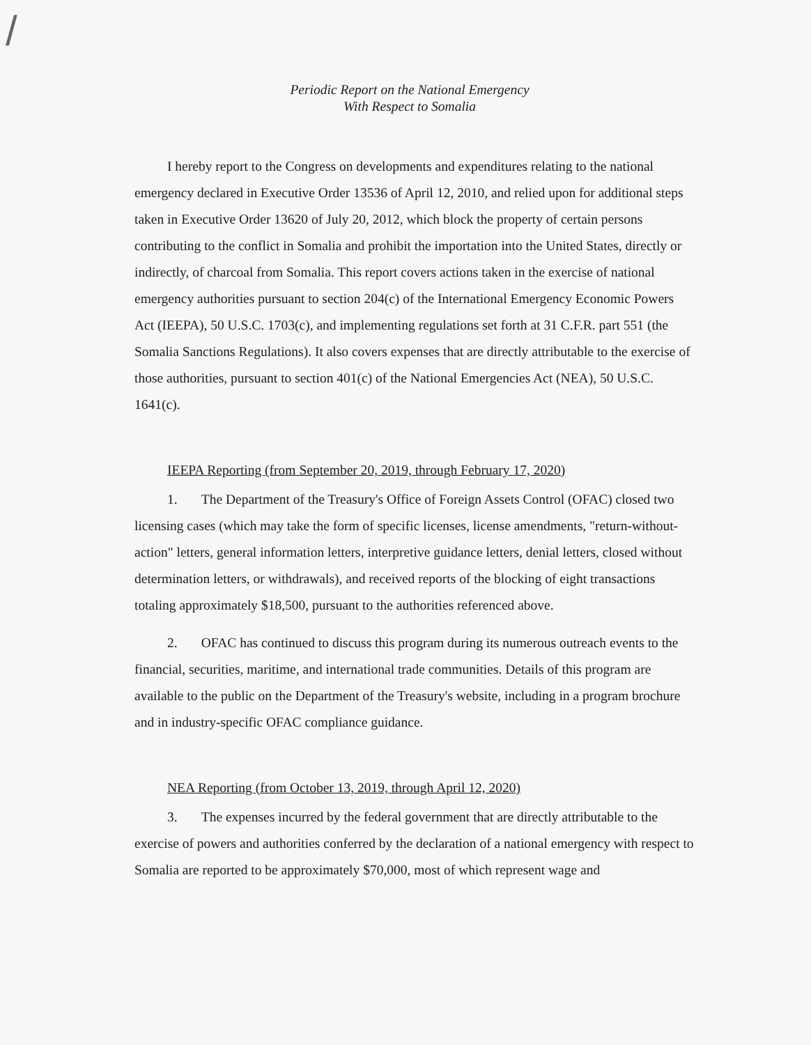/
Periodic Report on the National Emergency
With Respect to Somalia
I hereby report to the Congress on developments and expenditures relating to the national emergency declared in Executive Order 13536 of April 12, 2010, and relied upon for additional steps taken in Executive Order 13620 of July 20, 2012, which block the property of certain persons contributing to the conflict in Somalia and prohibit the importation into the United States, directly or indirectly, of charcoal from Somalia. This report covers actions taken in the exercise of national emergency authorities pursuant to section 204(c) of the International Emergency Economic Powers Act (IEEPA), 50 U.S.C. 1703(c), and implementing regulations set forth at 31 C.F.R. part 551 (the Somalia Sanctions Regulations). It also covers expenses that are directly attributable to the exercise of those authorities, pursuant to section 401(c) of the National Emergencies Act (NEA), 50 U.S.C. 1641(c).
IEEPA Reporting (from September 20, 2019, through February 17, 2020)
1. The Department of the Treasury's Office of Foreign Assets Control (OFAC) closed two licensing cases (which may take the form of specific licenses, license amendments, "return-without-action" letters, general information letters, interpretive guidance letters, denial letters, closed without determination letters, or withdrawals), and received reports of the blocking of eight transactions totaling approximately $18,500, pursuant to the authorities referenced above.
2. OFAC has continued to discuss this program during its numerous outreach events to the financial, securities, maritime, and international trade communities. Details of this program are available to the public on the Department of the Treasury's website, including in a program brochure and in industry-specific OFAC compliance guidance.
NEA Reporting (from October 13, 2019, through April 12, 2020)
3. The expenses incurred by the federal government that are directly attributable to the exercise of powers and authorities conferred by the declaration of a national emergency with respect to Somalia are reported to be approximately $70,000, most of which represent wage and